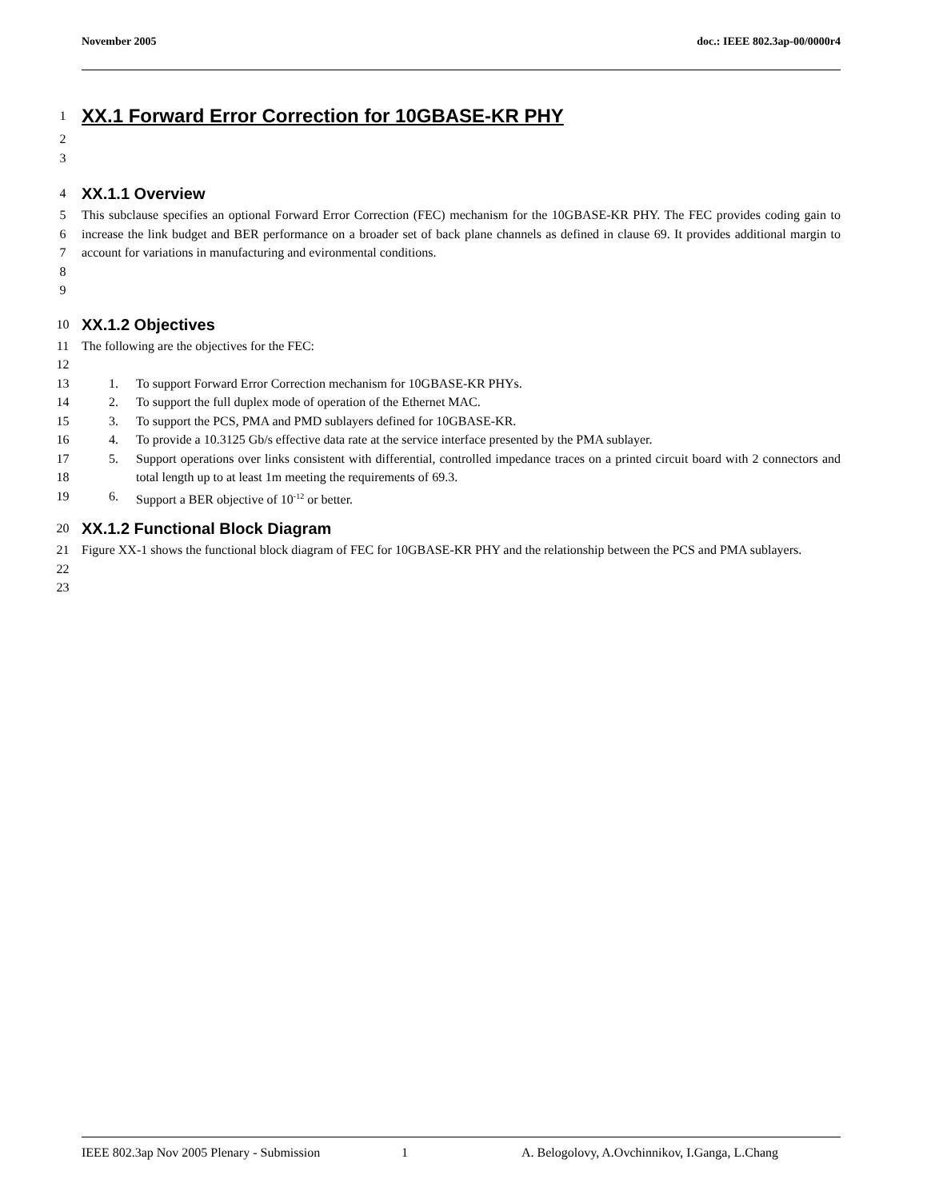November 2005 doc.: IEEE 802.3ap-00/0000r4
1 XX.1 Forward Error Correction for 10GBASE-KR PHY
2
3
4 XX.1.1 Overview
5
6
7
8 This subclause specifies an optional Forward Error Correction (FEC) mechanism for the 10GBASE-KR PHY. The FEC provides coding gain to increase the link budget and BER performance on a broader set of back plane channels as defined in clause 69. It provides additional margin to account for variations in manufacturing and evironmental conditions.
9
10 XX.1.2 Objectives
11 The following are the objectives for the FEC:
12
13 1. To support Forward Error Correction mechanism for 10GBASE-KR PHYs.
14 2. To support the full duplex mode of operation of the Ethernet MAC.
15 3. To support the PCS, PMA and PMD sublayers defined for 10GBASE-KR.
16 4. To provide a 10.3125 Gb/s effective data rate at the service interface presented by the PMA sublayer.
17
18 5. Support operations over links consistent with differential, controlled impedance traces on a printed circuit board with 2 connectors and total length up to at least 1m meeting the requirements of 69.3.
19 6. Support a BER objective of 10<sup>-12</sup> or better.
20 XX.1.2 Functional Block Diagram
21
22 Figure XX-1 shows the functional block diagram of FEC for 10GBASE-KR PHY and the relationship between the PCS and PMA sublayers.
23
IEEE 802.3ap Nov 2005 Plenary - Submission 1 A. Belogolovy, A.Ovchinnikov, I.Ganga, L.Chang